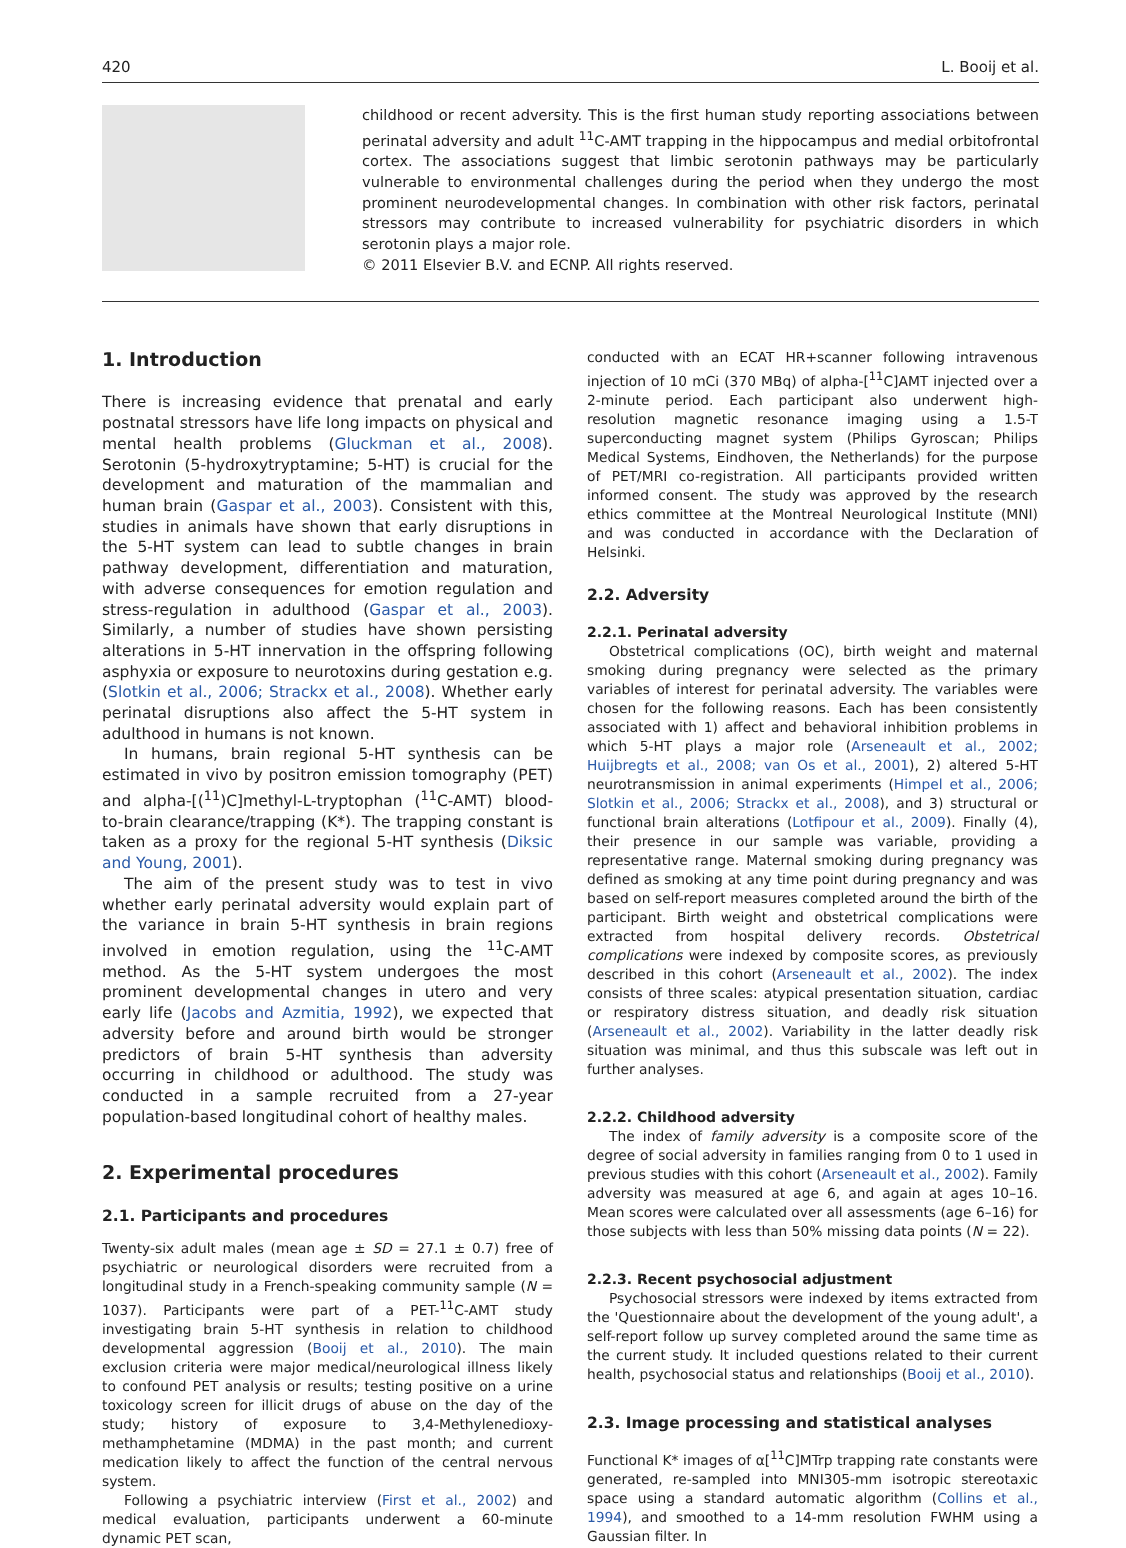420 L. Booij et al.
childhood or recent adversity. This is the first human study reporting associations between perinatal adversity and adult <sup>11</sup>C-AMT trapping in the hippocampus and medial orbitofrontal cortex. The associations suggest that limbic serotonin pathways may be particularly vulnerable to environmental challenges during the period when they undergo the most prominent neurodevelopmental changes. In combination with other risk factors, perinatal stressors may contribute to increased vulnerability for psychiatric disorders in which serotonin plays a major role.
© 2011 Elsevier B.V. and ECNP. All rights reserved.
1. Introduction
There is increasing evidence that prenatal and early postnatal stressors have life long impacts on physical and mental health problems (Gluckman et al., 2008). Serotonin (5-hydroxytryptamine; 5-HT) is crucial for the development and maturation of the mammalian and human brain (Gaspar et al., 2003). Consistent with this, studies in animals have shown that early disruptions in the 5-HT system can lead to subtle changes in brain pathway development, differentiation and maturation, with adverse consequences for emotion regulation and stress-regulation in adulthood (Gaspar et al., 2003). Similarly, a number of studies have shown persisting alterations in 5-HT innervation in the offspring following asphyxia or exposure to neurotoxins during gestation e.g. (Slotkin et al., 2006; Strackx et al., 2008). Whether early perinatal disruptions also affect the 5-HT system in adulthood in humans is not known.
In humans, brain regional 5-HT synthesis can be estimated in vivo by positron emission tomography (PET) and alpha-[(<sup>11</sup>)C]methyl-L-tryptophan (<sup>11</sup>C-AMT) blood-to-brain clearance/trapping (K*). The trapping constant is taken as a proxy for the regional 5-HT synthesis (Diksic and Young, 2001).
The aim of the present study was to test in vivo whether early perinatal adversity would explain part of the variance in brain 5-HT synthesis in brain regions involved in emotion regulation, using the <sup>11</sup>C-AMT method. As the 5-HT system undergoes the most prominent developmental changes in utero and very early life (Jacobs and Azmitia, 1992), we expected that adversity before and around birth would be stronger predictors of brain 5-HT synthesis than adversity occurring in childhood or adulthood. The study was conducted in a sample recruited from a 27-year population-based longitudinal cohort of healthy males.
2. Experimental procedures
2.1. Participants and procedures
Twenty-six adult males (mean age ± SD = 27.1 ± 0.7) free of psychiatric or neurological disorders were recruited from a longitudinal study in a French-speaking community sample (N = 1037). Participants were part of a PET-<sup>11</sup>C-AMT study investigating brain 5-HT synthesis in relation to childhood developmental aggression (Booij et al., 2010). The main exclusion criteria were major medical/neurological illness likely to confound PET analysis or results; testing positive on a urine toxicology screen for illicit drugs of abuse on the day of the study; history of exposure to 3,4-Methylenedioxy-methamphetamine (MDMA) in the past month; and current medication likely to affect the function of the central nervous system.
Following a psychiatric interview (First et al., 2002) and medical evaluation, participants underwent a 60-minute dynamic PET scan,
conducted with an ECAT HR+scanner following intravenous injection of 10 mCi (370 MBq) of alpha-[<sup>11</sup>C]AMT injected over a 2-minute period. Each participant also underwent high-resolution magnetic resonance imaging using a 1.5-T superconducting magnet system (Philips Gyroscan; Philips Medical Systems, Eindhoven, the Netherlands) for the purpose of PET/MRI co-registration. All participants provided written informed consent. The study was approved by the research ethics committee at the Montreal Neurological Institute (MNI) and was conducted in accordance with the Declaration of Helsinki.
2.2. Adversity
2.2.1. Perinatal adversity
Obstetrical complications (OC), birth weight and maternal smoking during pregnancy were selected as the primary variables of interest for perinatal adversity. The variables were chosen for the following reasons. Each has been consistently associated with 1) affect and behavioral inhibition problems in which 5-HT plays a major role (Arseneault et al., 2002; Huijbregts et al., 2008; van Os et al., 2001), 2) altered 5-HT neurotransmission in animal experiments (Himpel et al., 2006; Slotkin et al., 2006; Strackx et al., 2008), and 3) structural or functional brain alterations (Lotfipour et al., 2009). Finally (4), their presence in our sample was variable, providing a representative range. Maternal smoking during pregnancy was defined as smoking at any time point during pregnancy and was based on self-report measures completed around the birth of the participant. Birth weight and obstetrical complications were extracted from hospital delivery records. Obstetrical complications were indexed by composite scores, as previously described in this cohort (Arseneault et al., 2002). The index consists of three scales: atypical presentation situation, cardiac or respiratory distress situation, and deadly risk situation (Arseneault et al., 2002). Variability in the latter deadly risk situation was minimal, and thus this subscale was left out in further analyses.
2.2.2. Childhood adversity
The index of family adversity is a composite score of the degree of social adversity in families ranging from 0 to 1 used in previous studies with this cohort (Arseneault et al., 2002). Family adversity was measured at age 6, and again at ages 10–16. Mean scores were calculated over all assessments (age 6–16) for those subjects with less than 50% missing data points (N = 22).
2.2.3. Recent psychosocial adjustment
Psychosocial stressors were indexed by items extracted from the 'Questionnaire about the development of the young adult', a self-report follow up survey completed around the same time as the current study. It included questions related to their current health, psychosocial status and relationships (Booij et al., 2010).
2.3. Image processing and statistical analyses
Functional K* images of α[<sup>11</sup>C]MTrp trapping rate constants were generated, re-sampled into MNI305-mm isotropic stereotaxic space using a standard automatic algorithm (Collins et al., 1994), and smoothed to a 14-mm resolution FWHM using a Gaussian filter. In